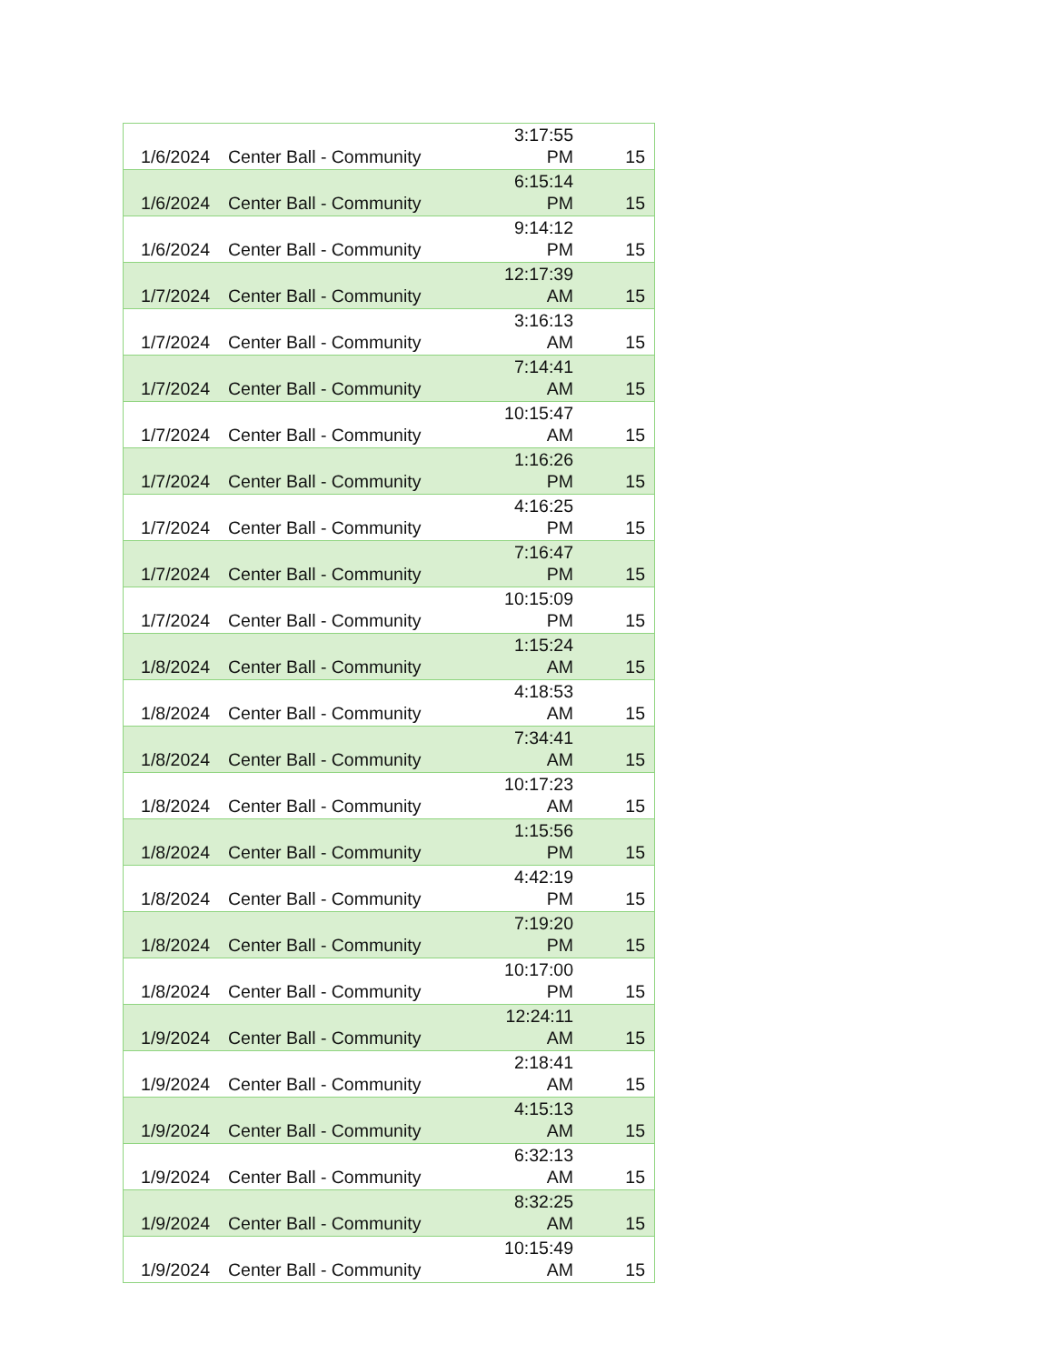| 1/6/2024 | Center Ball - Community | 3:17:55 PM | 15 |
| 1/6/2024 | Center Ball - Community | 6:15:14 PM | 15 |
| 1/6/2024 | Center Ball - Community | 9:14:12 PM | 15 |
| 1/7/2024 | Center Ball - Community | 12:17:39 AM | 15 |
| 1/7/2024 | Center Ball - Community | 3:16:13 AM | 15 |
| 1/7/2024 | Center Ball - Community | 7:14:41 AM | 15 |
| 1/7/2024 | Center Ball - Community | 10:15:47 AM | 15 |
| 1/7/2024 | Center Ball - Community | 1:16:26 PM | 15 |
| 1/7/2024 | Center Ball - Community | 4:16:25 PM | 15 |
| 1/7/2024 | Center Ball - Community | 7:16:47 PM | 15 |
| 1/7/2024 | Center Ball - Community | 10:15:09 PM | 15 |
| 1/8/2024 | Center Ball - Community | 1:15:24 AM | 15 |
| 1/8/2024 | Center Ball - Community | 4:18:53 AM | 15 |
| 1/8/2024 | Center Ball - Community | 7:34:41 AM | 15 |
| 1/8/2024 | Center Ball - Community | 10:17:23 AM | 15 |
| 1/8/2024 | Center Ball - Community | 1:15:56 PM | 15 |
| 1/8/2024 | Center Ball - Community | 4:42:19 PM | 15 |
| 1/8/2024 | Center Ball - Community | 7:19:20 PM | 15 |
| 1/8/2024 | Center Ball - Community | 10:17:00 PM | 15 |
| 1/9/2024 | Center Ball - Community | 12:24:11 AM | 15 |
| 1/9/2024 | Center Ball - Community | 2:18:41 AM | 15 |
| 1/9/2024 | Center Ball - Community | 4:15:13 AM | 15 |
| 1/9/2024 | Center Ball - Community | 6:32:13 AM | 15 |
| 1/9/2024 | Center Ball - Community | 8:32:25 AM | 15 |
| 1/9/2024 | Center Ball - Community | 10:15:49 AM | 15 |